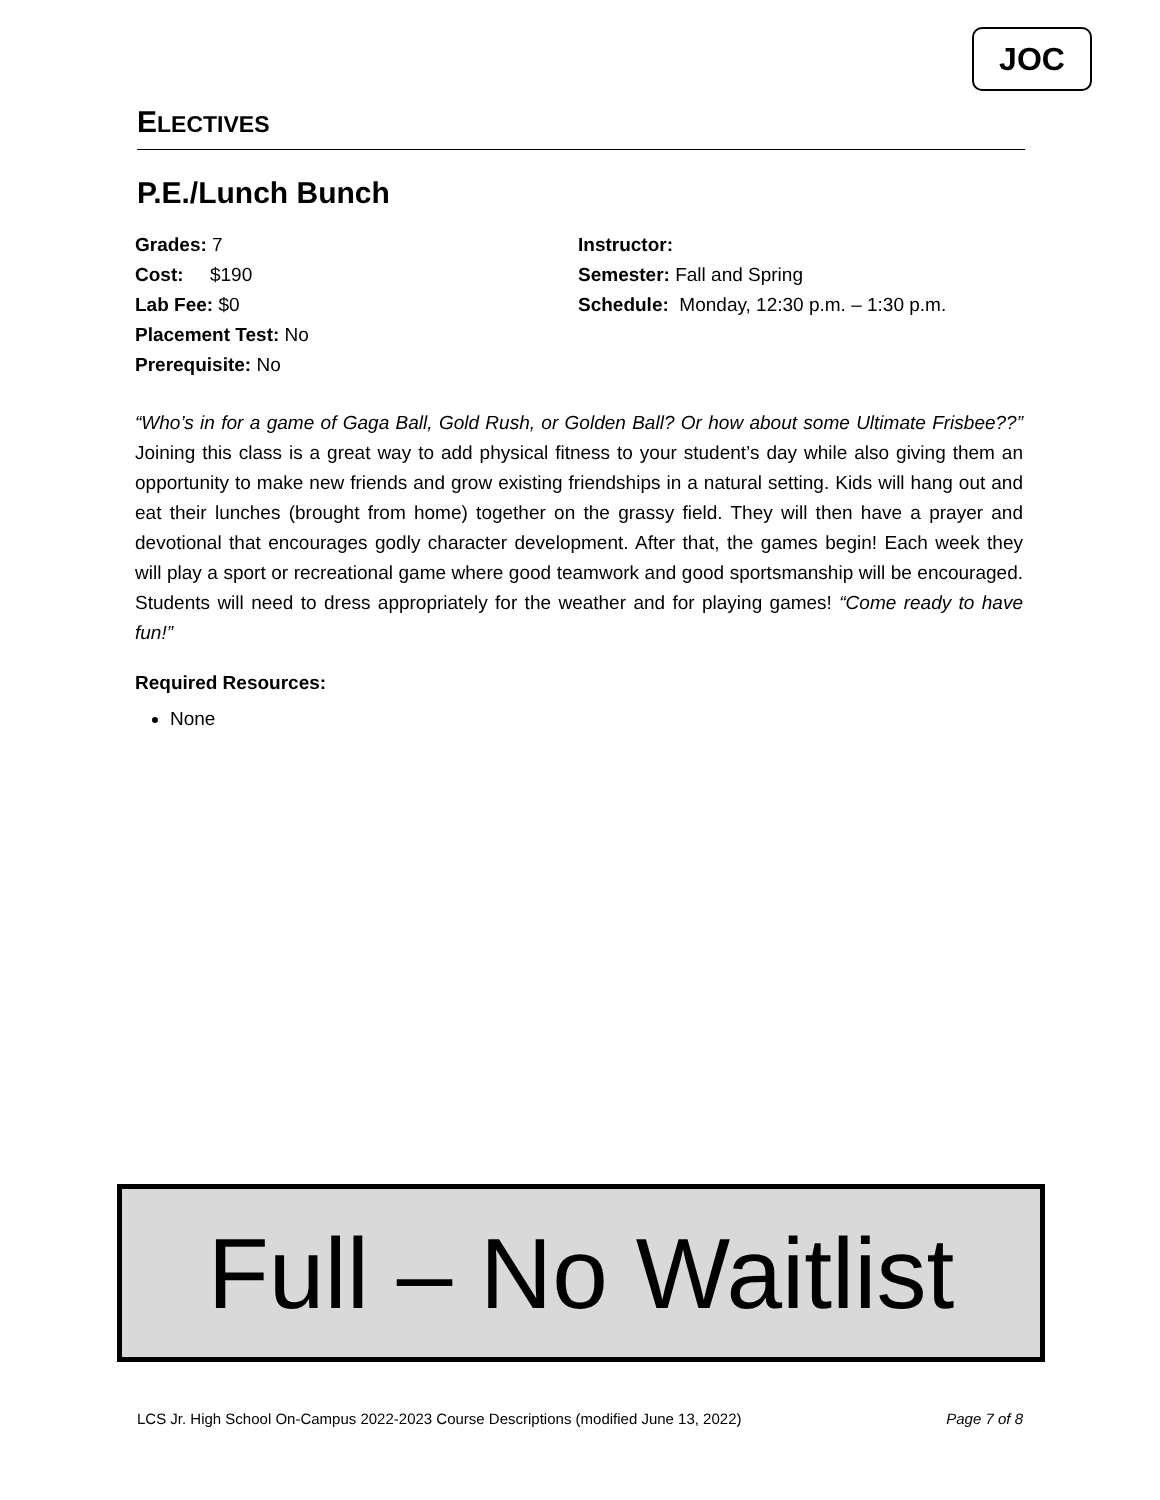JOC
ELECTIVES
P.E./Lunch Bunch
Grades: 7
Cost: $190
Lab Fee: $0
Placement Test: No
Prerequisite: No
Instructor:
Semester: Fall and Spring
Schedule: Monday, 12:30 p.m. – 1:30 p.m.
“Who’s in for a game of Gaga Ball, Gold Rush, or Golden Ball? Or how about some Ultimate Frisbee??” Joining this class is a great way to add physical fitness to your student’s day while also giving them an opportunity to make new friends and grow existing friendships in a natural setting. Kids will hang out and eat their lunches (brought from home) together on the grassy field. They will then have a prayer and devotional that encourages godly character development. After that, the games begin! Each week they will play a sport or recreational game where good teamwork and good sportsmanship will be encouraged. Students will need to dress appropriately for the weather and for playing games! “Come ready to have fun!”
Required Resources:
None
Full – No Waitlist
LCS Jr. High School On-Campus 2022-2023 Course Descriptions (modified June 13, 2022) Page 7 of 8